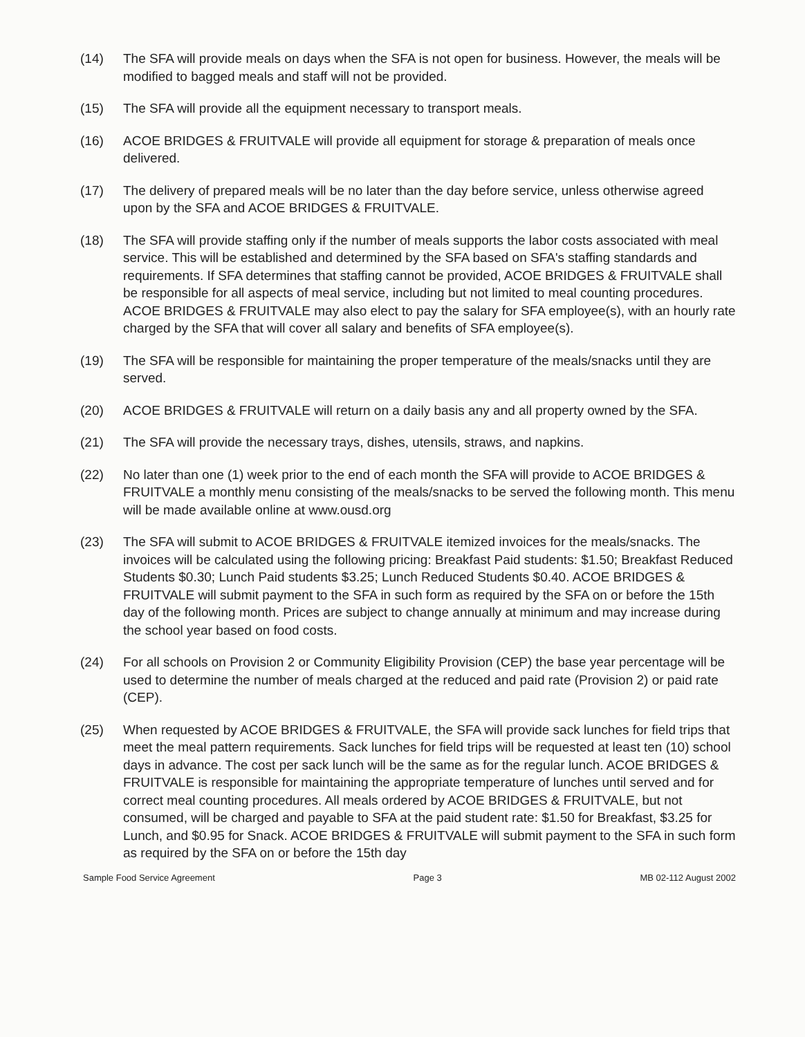(14) The SFA will provide meals on days when the SFA is not open for business. However, the meals will be modified to bagged meals and staff will not be provided.
(15) The SFA will provide all the equipment necessary to transport meals.
(16) ACOE BRIDGES & FRUITVALE will provide all equipment for storage & preparation of meals once delivered.
(17) The delivery of prepared meals will be no later than the day before service, unless otherwise agreed upon by the SFA and ACOE BRIDGES & FRUITVALE.
(18) The SFA will provide staffing only if the number of meals supports the labor costs associated with meal service. This will be established and determined by the SFA based on SFA's staffing standards and requirements. If SFA determines that staffing cannot be provided, ACOE BRIDGES & FRUITVALE shall be responsible for all aspects of meal service, including but not limited to meal counting procedures. ACOE BRIDGES & FRUITVALE may also elect to pay the salary for SFA employee(s), with an hourly rate charged by the SFA that will cover all salary and benefits of SFA employee(s).
(19) The SFA will be responsible for maintaining the proper temperature of the meals/snacks until they are served.
(20) ACOE BRIDGES & FRUITVALE will return on a daily basis any and all property owned by the SFA.
(21) The SFA will provide the necessary trays, dishes, utensils, straws, and napkins.
(22) No later than one (1) week prior to the end of each month the SFA will provide to ACOE BRIDGES & FRUITVALE a monthly menu consisting of the meals/snacks to be served the following month. This menu will be made available online at www.ousd.org
(23) The SFA will submit to ACOE BRIDGES & FRUITVALE itemized invoices for the meals/snacks. The invoices will be calculated using the following pricing: Breakfast Paid students: $1.50; Breakfast Reduced Students $0.30; Lunch Paid students $3.25; Lunch Reduced Students $0.40. ACOE BRIDGES & FRUITVALE will submit payment to the SFA in such form as required by the SFA on or before the 15th day of the following month. Prices are subject to change annually at minimum and may increase during the school year based on food costs.
(24) For all schools on Provision 2 or Community Eligibility Provision (CEP) the base year percentage will be used to determine the number of meals charged at the reduced and paid rate (Provision 2) or paid rate (CEP).
(25) When requested by ACOE BRIDGES & FRUITVALE, the SFA will provide sack lunches for field trips that meet the meal pattern requirements. Sack lunches for field trips will be requested at least ten (10) school days in advance. The cost per sack lunch will be the same as for the regular lunch. ACOE BRIDGES & FRUITVALE is responsible for maintaining the appropriate temperature of lunches until served and for correct meal counting procedures. All meals ordered by ACOE BRIDGES & FRUITVALE, but not consumed, will be charged and payable to SFA at the paid student rate: $1.50 for Breakfast, $3.25 for Lunch, and $0.95 for Snack. ACOE BRIDGES & FRUITVALE will submit payment to the SFA in such form as required by the SFA on or before the 15th day
Sample Food Service Agreement Page 3 MB 02-112 August 2002